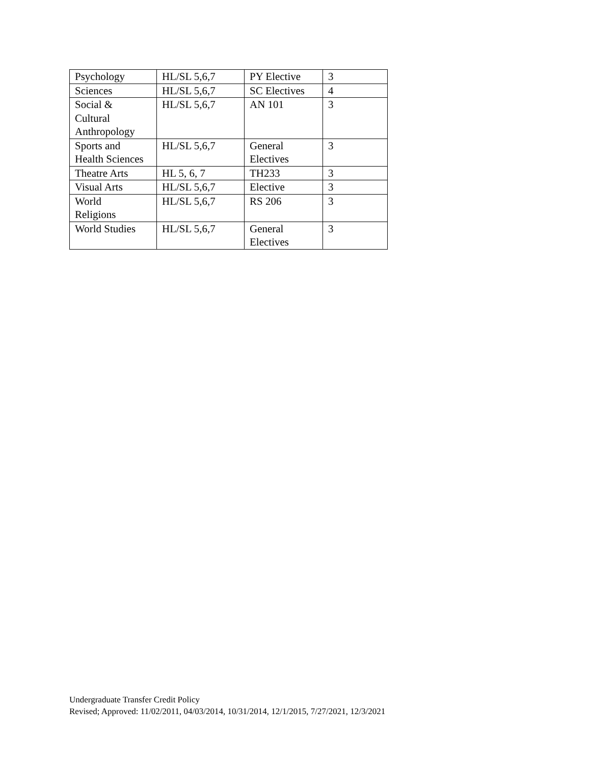| Psychology | HL/SL 5,6,7 | PY Elective | 3 |
| Sciences | HL/SL 5,6,7 | SC Electives | 4 |
| Social & Cultural Anthropology | HL/SL 5,6,7 | AN 101 | 3 |
| Sports and Health Sciences | HL/SL 5,6,7 | General Electives | 3 |
| Theatre Arts | HL 5, 6, 7 | TH233 | 3 |
| Visual Arts | HL/SL 5,6,7 | Elective | 3 |
| World Religions | HL/SL 5,6,7 | RS 206 | 3 |
| World Studies | HL/SL 5,6,7 | General Electives | 3 |
Undergraduate Transfer Credit Policy
Revised; Approved: 11/02/2011, 04/03/2014, 10/31/2014, 12/1/2015, 7/27/2021, 12/3/2021